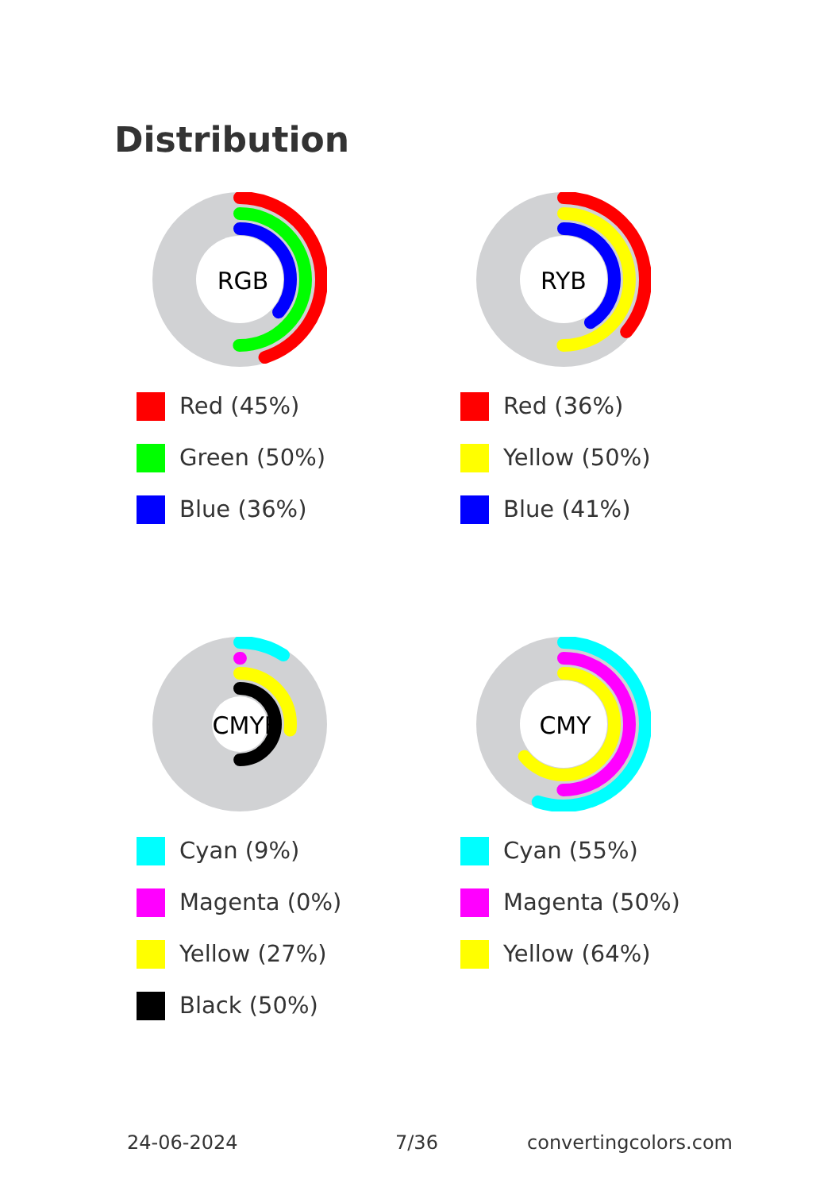Distribution
RGB
Red (45%)
Green (50%)
Blue (36%)
RYB
Red (36%)
Yellow (50%)
Blue (41%)
CMYK
Cyan (9%)
Magenta (0%)
Yellow (27%)
Black (50%)
CMY
Cyan (55%)
Magenta (50%)
Yellow (64%)
24-06-2024 7/36 convertingcolors.com